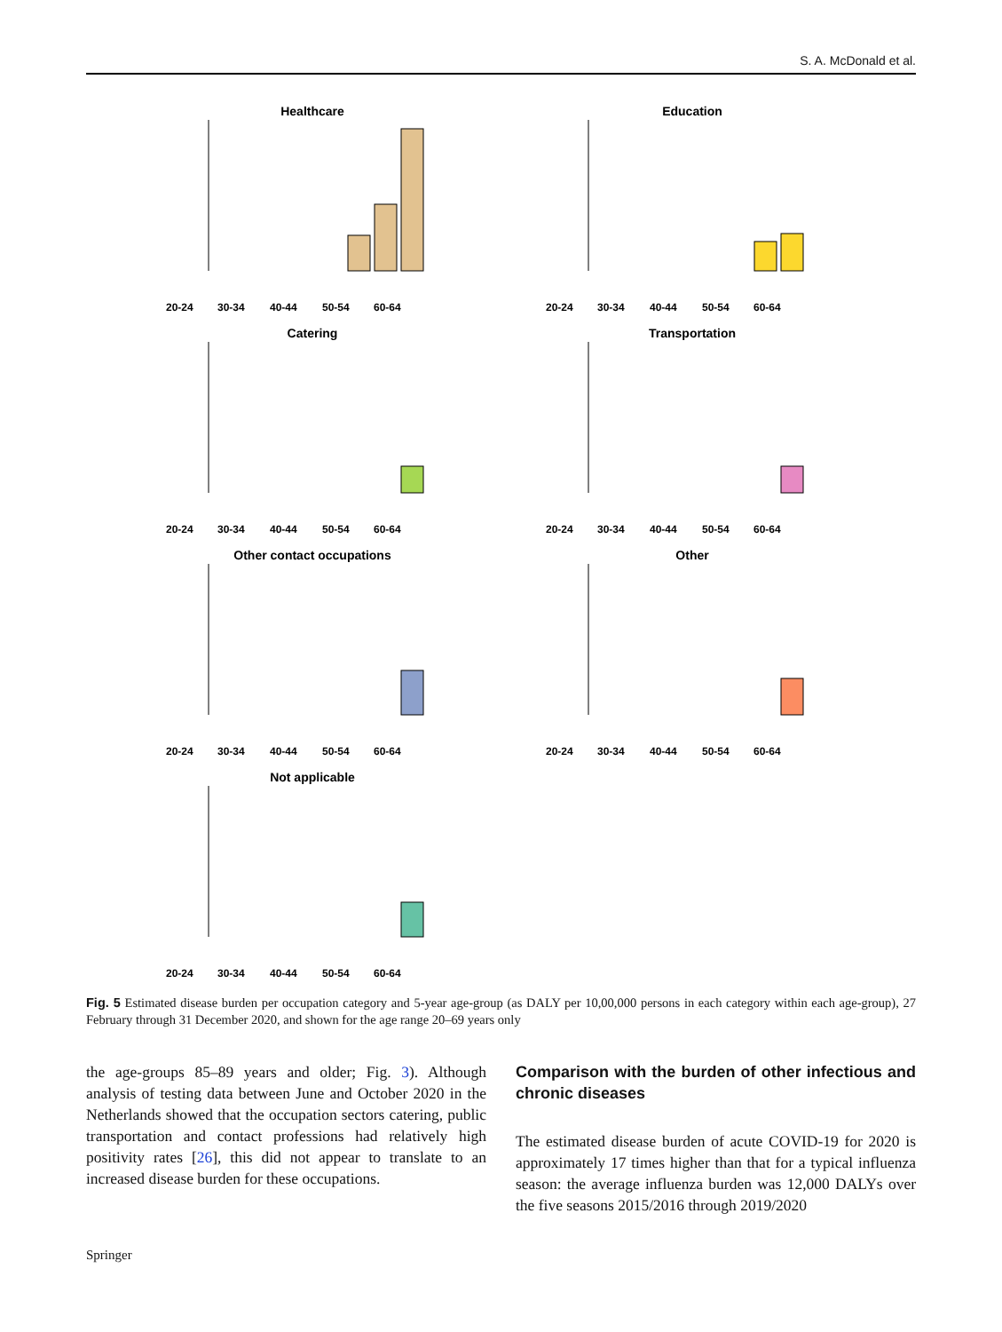S. A. McDonald et al.
20-24
30-34
40-44
50-54
60-64
Healthcare
Education
Catering
Transportation
Other contact occupations
Other
Not applicable
Fig. 5 Estimated disease burden per occupation category and 5-year age-group (as DALY per 10,00,000 persons in each category within each age-group), 27 February through 31 December 2020, and shown for the age range 20–69 years only
the age-groups 85–89 years and older; Fig. 3). Although analysis of testing data between June and October 2020 in the Netherlands showed that the occupation sectors catering, public transportation and contact professions had relatively high positivity rates [26], this did not appear to translate to an increased disease burden for these occupations.
Comparison with the burden of other infectious and chronic diseases
The estimated disease burden of acute COVID-19 for 2020 is approximately 17 times higher than that for a typical influenza season: the average influenza burden was 12,000 DALYs over the five seasons 2015/2016 through 2019/2020
Springer